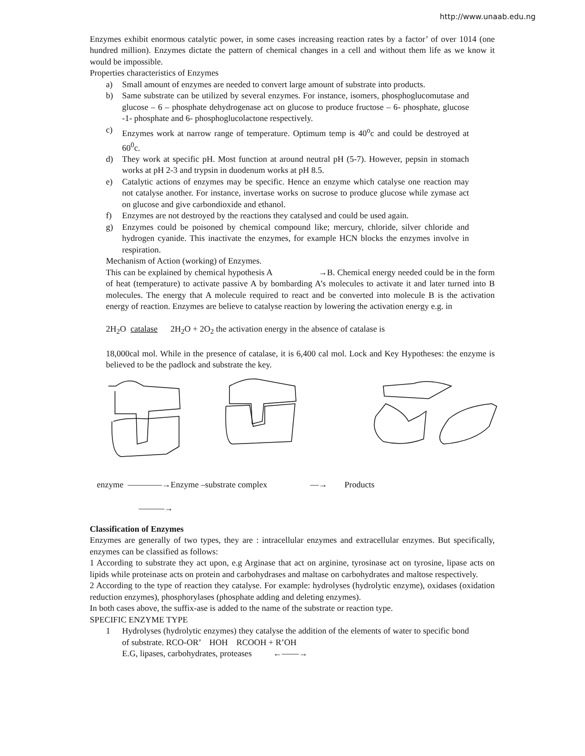http://www.unaab.edu.ng
Enzymes exhibit enormous catalytic power, in some cases increasing reaction rates by a factor’ of over 1014 (one hundred million). Enzymes dictate the pattern of chemical changes in a cell and without them life as we know it would be impossible.
Properties characteristics of Enzymes
a) Small amount of enzymes are needed to convert large amount of substrate into products.
b) Same substrate can be utilized by several enzymes. For instance, isomers, phosphoglucomutase and glucose – 6 – phosphate dehydrogenase act on glucose to produce fructose – 6- phosphate, glucose -1- phosphate and 6- phosphoglucolactone respectively.
c) Enzymes work at narrow range of temperature. Optimum temp is 40<sup>o</sup>c and could be destroyed at 60<sup>0</sup>c.
d) They work at specific pH. Most function at around neutral pH (5-7). However, pepsin in stomach works at pH 2-3 and trypsin in duodenum works at pH 8.5.
e) Catalytic actions of enzymes may be specific. Hence an enzyme which catalyse one reaction may not catalyse another. For instance, invertase works on sucrose to produce glucose while zymase act on glucose and give carbondioxide and ethanol.
f) Enzymes are not destroyed by the reactions they catalysed and could be used again.
g) Enzymes could be poisoned by chemical compound like; mercury, chloride, silver chloride and hydrogen cyanide. This inactivate the enzymes, for example HCN blocks the enzymes involve in respiration.
Mechanism of Action (working) of Enzymes.
This can be explained by chemical hypothesis A →B. Chemical energy needed could be in the form of heat (temperature) to activate passive A by bombarding A’s molecules to activate it and later turned into B molecules. The energy that A molecule required to react and be converted into molecule B is the activation energy of reaction. Enzymes are believe to catalyse reaction by lowering the activation energy e.g. in
2H<sub>2</sub>O catalase 2H<sub>2</sub>O + 2O<sub>2</sub> the activation energy in the absence of catalase is
18,000cal mol. While in the presence of catalase, it is 6,400 cal mol. Lock and Key Hypotheses: the enzyme is believed to be the padlock and substrate the key.
enzyme ————→Enzyme –substrate complex —→ Products
———→
Classification of Enzymes
Enzymes are generally of two types, they are : intracellular enzymes and extracellular enzymes. But specifically, enzymes can be classified as follows:
1 According to substrate they act upon, e.g Arginase that act on arginine, tyrosinase act on tyrosine, lipase acts on lipids while proteinase acts on protein and carbohydrases and maltase on carbohydrates and maltose respectively.
2 According to the type of reaction they catalyse. For example: hydrolyses (hydrolytic enzyme), oxidases (oxidation reduction enzymes), phosphorylases (phosphate adding and deleting enzymes).
In both cases above, the suffix-ase is added to the name of the substrate or reaction type.
SPECIFIC ENZYME TYPE
1 Hydrolyses (hydrolytic enzymes) they catalyse the addition of the elements of water to specific bond of substrate. RCO-OR’ HOH RCOOH + R’OH
E.G, lipases, carbohydrates, proteases ←——→